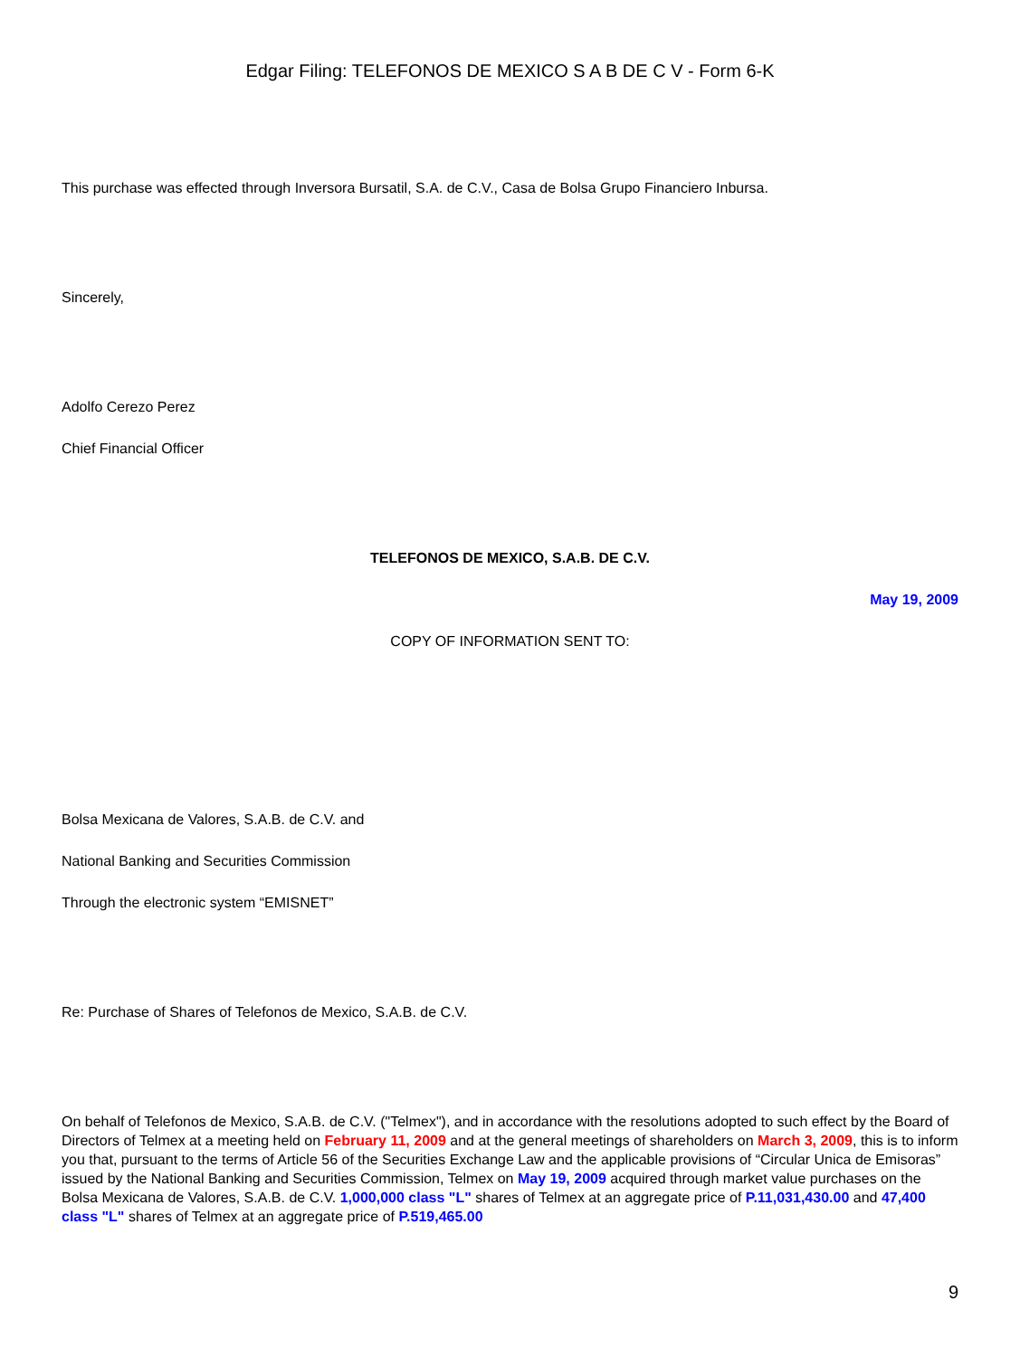Edgar Filing: TELEFONOS DE MEXICO S A B DE C V - Form 6-K
This purchase was effected through Inversora Bursatil, S.A. de C.V., Casa de Bolsa Grupo Financiero Inbursa.
Sincerely,
Adolfo Cerezo Perez
Chief Financial Officer
TELEFONOS DE MEXICO, S.A.B. DE C.V.
May 19, 2009
COPY OF INFORMATION SENT TO:
Bolsa Mexicana de Valores, S.A.B. de C.V. and
National Banking and Securities Commission
Through the electronic system “EMISNET”
Re: Purchase of Shares of Telefonos de Mexico, S.A.B. de C.V.
On behalf of Telefonos de Mexico, S.A.B. de C.V. ("Telmex"), and in accordance with the resolutions adopted to such effect by the Board of Directors of Telmex at a meeting held on February 11, 2009 and at the general meetings of shareholders on March 3, 2009, this is to inform you that, pursuant to the terms of Article 56 of the Securities Exchange Law and the applicable provisions of “Circular Unica de Emisoras” issued by the National Banking and Securities Commission, Telmex on May 19, 2009 acquired through market value purchases on the Bolsa Mexicana de Valores, S.A.B. de C.V. 1,000,000 class "L" shares of Telmex at an aggregate price of P.11,031,430.00 and 47,400 class "L" shares of Telmex at an aggregate price of P.519,465.00
9